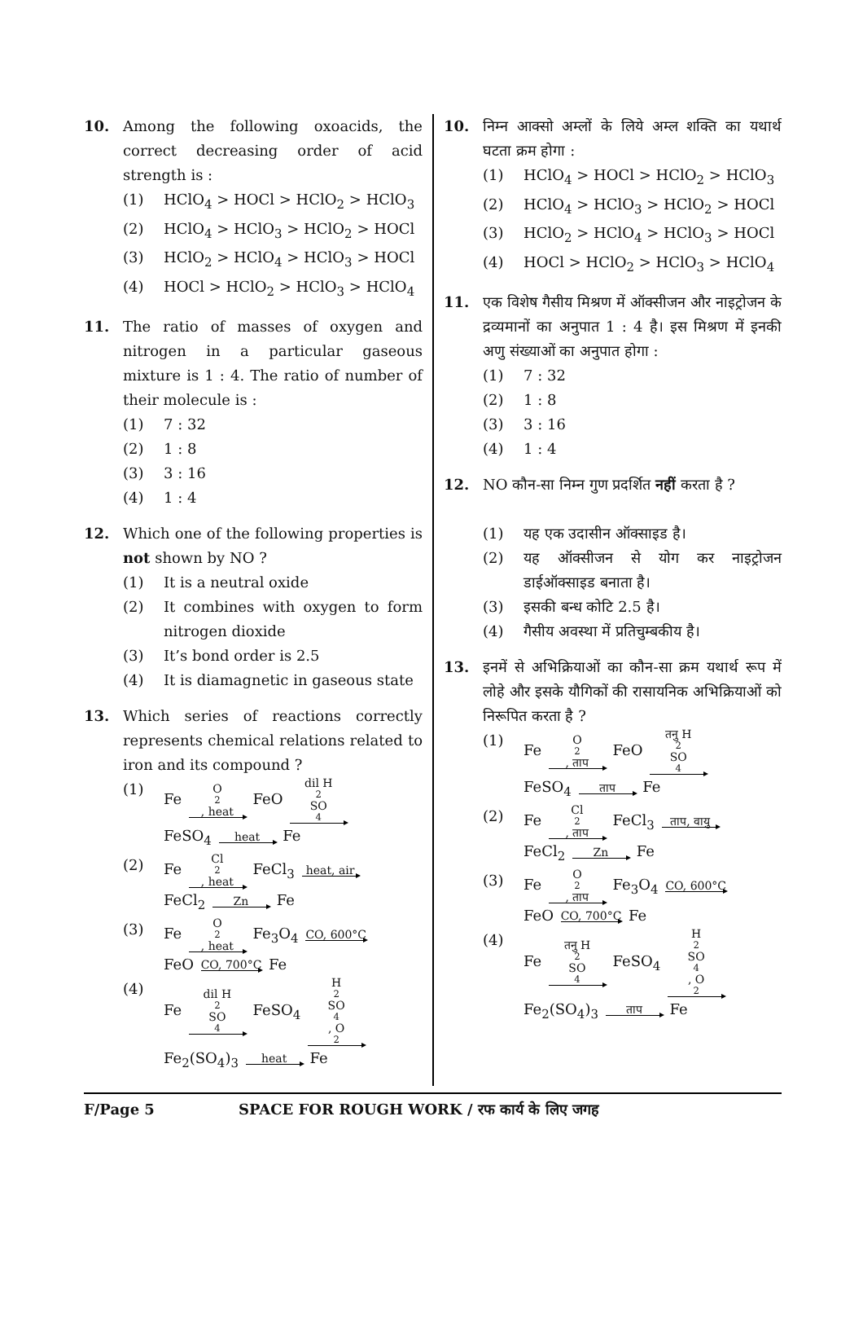10. Among the following oxoacids, the correct decreasing order of acid strength is :
(1) HClO<sub>4</sub> > HOCl > HClO<sub>2</sub> > HClO<sub>3</sub>
(2) HClO<sub>4</sub> > HClO<sub>3</sub> > HClO<sub>2</sub> > HOCl
(3) HClO<sub>2</sub> > HClO<sub>4</sub> > HClO<sub>3</sub> > HOCl
(4) HOCl > HClO<sub>2</sub> > HClO<sub>3</sub> > HClO<sub>4</sub>
11. The ratio of masses of oxygen and nitrogen in a particular gaseous mixture is 1 : 4. The ratio of number of their molecule is :
(1) 7 : 32
(2) 1 : 8
(3) 3 : 16
(4) 1 : 4
12. Which one of the following properties is not shown by NO ?
(1) It is a neutral oxide
(2) It combines with oxygen to form nitrogen dioxide
(3) It’s bond order is 2.5
(4) It is diamagnetic in gaseous state
13. Which series of reactions correctly represents chemical relations related to iron and its compound ?
(1) Fe O<sub>2</sub>, heat FeO dil H<sub>2</sub>SO<sub>4</sub>
FeSO<sub>4</sub> heat Fe
(2) Fe Cl<sub>2</sub>, heat FeCl<sub>3</sub> heat, air
FeCl<sub>2</sub> Zn Fe
(3) Fe O<sub>2</sub>, heat Fe<sub>3</sub>O<sub>4</sub> CO, 600°C
FeO CO, 700°C Fe
(4) Fe dil H<sub>2</sub>SO<sub>4</sub> FeSO<sub>4</sub> H<sub>2</sub>SO<sub>4</sub>, O<sub>2</sub>
Fe<sub>2</sub>(SO<sub>4</sub>)<sub>3</sub> heat Fe
10. निम्न आक्सो अम्लों के लिये अम्ल शक्ति का यथार्थ घटता क्रम होगा :
(1) HClO<sub>4</sub> > HOCl > HClO<sub>2</sub> > HClO<sub>3</sub>
(2) HClO<sub>4</sub> > HClO<sub>3</sub> > HClO<sub>2</sub> > HOCl
(3) HClO<sub>2</sub> > HClO<sub>4</sub> > HClO<sub>3</sub> > HOCl
(4) HOCl > HClO<sub>2</sub> > HClO<sub>3</sub> > HClO<sub>4</sub>
11. एक विशेष गैसीय मिश्रण में ऑक्सीजन और नाइट्रोजन के द्रव्यमानों का अनुपात 1 : 4 है। इस मिश्रण में इनकी अणु संख्याओं का अनुपात होगा :
(1) 7 : 32
(2) 1 : 8
(3) 3 : 16
(4) 1 : 4
12. NO कौन-सा निम्न गुण प्रदर्शित नहीं करता है ?
(1) यह एक उदासीन ऑक्साइड है।
(2) यह ऑक्सीजन से योग कर नाइट्रोजन डाईऑक्साइड बनाता है।
(3) इसकी बन्ध कोटि 2.5 है।
(4) गैसीय अवस्था में प्रतिचुम्बकीय है।
13. इनमें से अभिक्रियाओं का कौन-सा क्रम यथार्थ रूप में लोहे और इसके यौगिकों की रासायनिक अभिक्रियाओं को निरूपित करता है ?
(1) Fe O<sub>2</sub>, ताप FeO तनु H<sub>2</sub>SO<sub>4</sub>
FeSO<sub>4</sub> ताप Fe
(2) Fe Cl<sub>2</sub>, ताप FeCl<sub>3</sub> ताप, वायु
FeCl<sub>2</sub> Zn Fe
(3) Fe O<sub>2</sub>, ताप Fe<sub>3</sub>O<sub>4</sub> CO, 600°C
FeO CO, 700°C Fe
(4) Fe तनु H<sub>2</sub>SO<sub>4</sub> FeSO<sub>4</sub> H<sub>2</sub>SO<sub>4</sub>, O<sub>2</sub>
Fe<sub>2</sub>(SO<sub>4</sub>)<sub>3</sub> ताप Fe
F/Page 5 SPACE FOR ROUGH WORK / रफ कार्य के लिए जगह